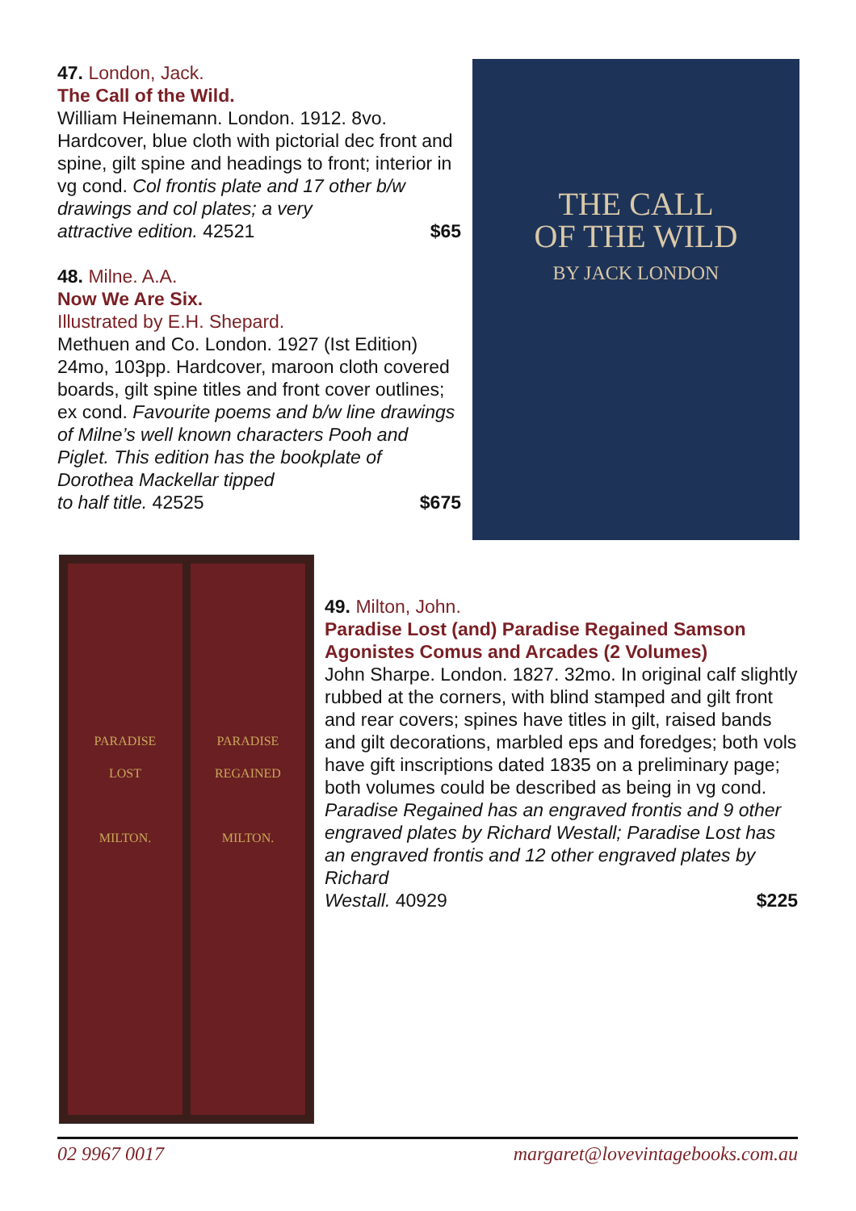47. London, Jack.
The Call of the Wild.
William Heinemann. London. 1912. 8vo. Hardcover, blue cloth with pictorial dec front and spine, gilt spine and headings to front; interior in vg cond. Col frontis plate and 17 other b/w drawings and col plates; a very
attractive edition. 42521 $65
48. Milne. A.A.
Now We Are Six.
Illustrated by E.H. Shepard.
Methuen and Co. London. 1927 (Ist Edition) 24mo, 103pp. Hardcover, maroon cloth covered boards, gilt spine titles and front cover outlines; ex cond. Favourite poems and b/w line drawings of Milne’s well known characters Pooh and Piglet. This edition has the bookplate of Dorothea Mackellar tipped
to half title. 42525 $675
THE CALL
OF THE WILD
BY JACK LONDON
PARADISE
LOST
MILTON.
PARADISE
REGAINED
MILTON.
49. Milton, John.
Paradise Lost (and) Paradise Regained Samson Agonistes Comus and Arcades (2 Volumes)
John Sharpe. London. 1827. 32mo. In original calf slightly rubbed at the corners, with blind stamped and gilt front and rear covers; spines have titles in gilt, raised bands and gilt decorations, marbled eps and foredges; both vols have gift inscriptions dated 1835 on a preliminary page; both volumes could be described as being in vg cond. Paradise Regained has an engraved frontis and 9 other engraved plates by Richard Westall; Paradise Lost has an engraved frontis and 12 other engraved plates by Richard
Westall. 40929 $225
02 9967 0017 margaret@lovevintagebooks.com.au